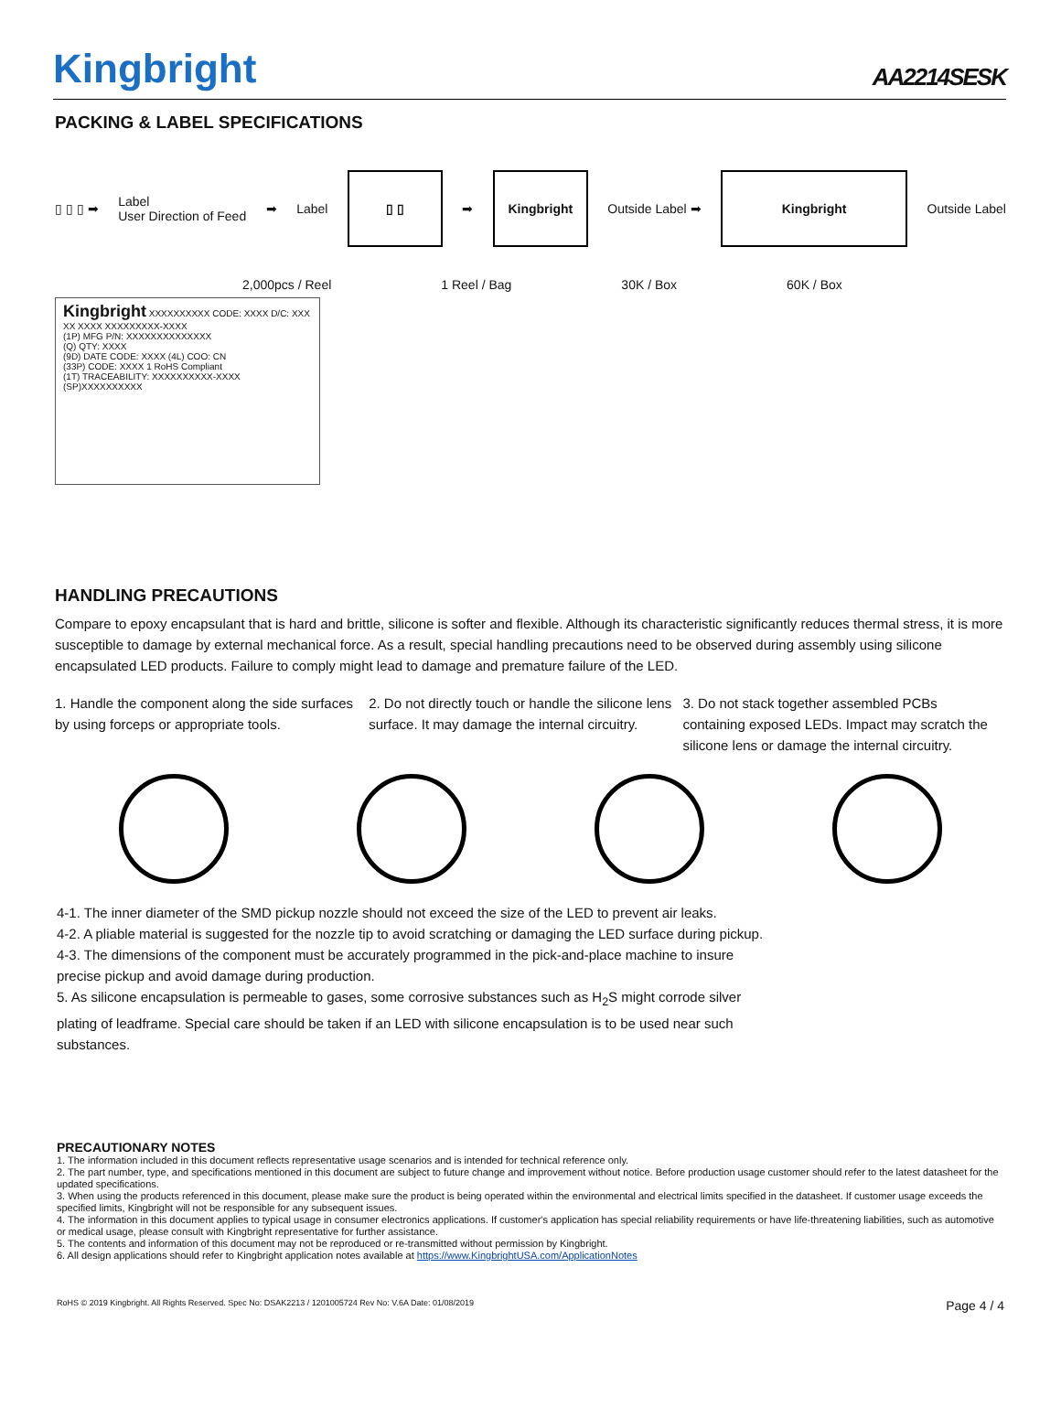Kingbright
AA2214SESK
PACKING & LABEL SPECIFICATIONS
▯ ▯ ▯ ➡ Label
User Direction of Feed ➡ Label
▯ ▯
➡
Kingbright
Outside Label ➡
Kingbright
Outside Label
2,000pcs / Reel 1 Reel / Bag 30K / Box 60K / Box
Kingbright XXXXXXXXXX CODE: XXXX D/C: XXX XX XXXX XXXXXXXXX-XXXX
(1P) MFG P/N: XXXXXXXXXXXXXX
(Q) QTY: XXXX
(9D) DATE CODE: XXXX (4L) COO: CN
(33P) CODE: XXXX 1 RoHS Compliant
(1T) TRACEABILITY: XXXXXXXXXX-XXXX
(SP)XXXXXXXXXX
HANDLING PRECAUTIONS
Compare to epoxy encapsulant that is hard and brittle, silicone is softer and flexible. Although its characteristic significantly reduces thermal stress, it is more susceptible to damage by external mechanical force. As a result, special handling precautions need to be observed during assembly using silicone encapsulated LED products. Failure to comply might lead to damage and premature failure of the LED.
1. Handle the component along the side surfaces by using forceps or appropriate tools.
2. Do not directly touch or handle the silicone lens surface. It may damage the internal circuitry.
3. Do not stack together assembled PCBs containing exposed LEDs. Impact may scratch the silicone lens or damage the internal circuitry.
4-1. The inner diameter of the SMD pickup nozzle should not exceed the size of the LED to prevent air leaks.
4-2. A pliable material is suggested for the nozzle tip to avoid scratching or damaging the LED surface during pickup.
4-3. The dimensions of the component must be accurately programmed in the pick-and-place machine to insure precise pickup and avoid damage during production.
5. As silicone encapsulation is permeable to gases, some corrosive substances such as H<sub>2</sub>S might corrode silver plating of leadframe. Special care should be taken if an LED with silicone encapsulation is to be used near such substances.
PRECAUTIONARY NOTES
1. The information included in this document reflects representative usage scenarios and is intended for technical reference only.
2. The part number, type, and specifications mentioned in this document are subject to future change and improvement without notice. Before production usage customer should refer to the latest datasheet for the updated specifications.
3. When using the products referenced in this document, please make sure the product is being operated within the environmental and electrical limits specified in the datasheet. If customer usage exceeds the specified limits, Kingbright will not be responsible for any subsequent issues.
4. The information in this document applies to typical usage in consumer electronics applications. If customer's application has special reliability requirements or have life-threatening liabilities, such as automotive or medical usage, please consult with Kingbright representative for further assistance.
5. The contents and information of this document may not be reproduced or re-transmitted without permission by Kingbright.
6. All design applications should refer to Kingbright application notes available at https://www.KingbrightUSA.com/ApplicationNotes
RoHS © 2019 Kingbright. All Rights Reserved. Spec No: DSAK2213 / 1201005724 Rev No: V.6A Date: 01/08/2019 Page 4 / 4